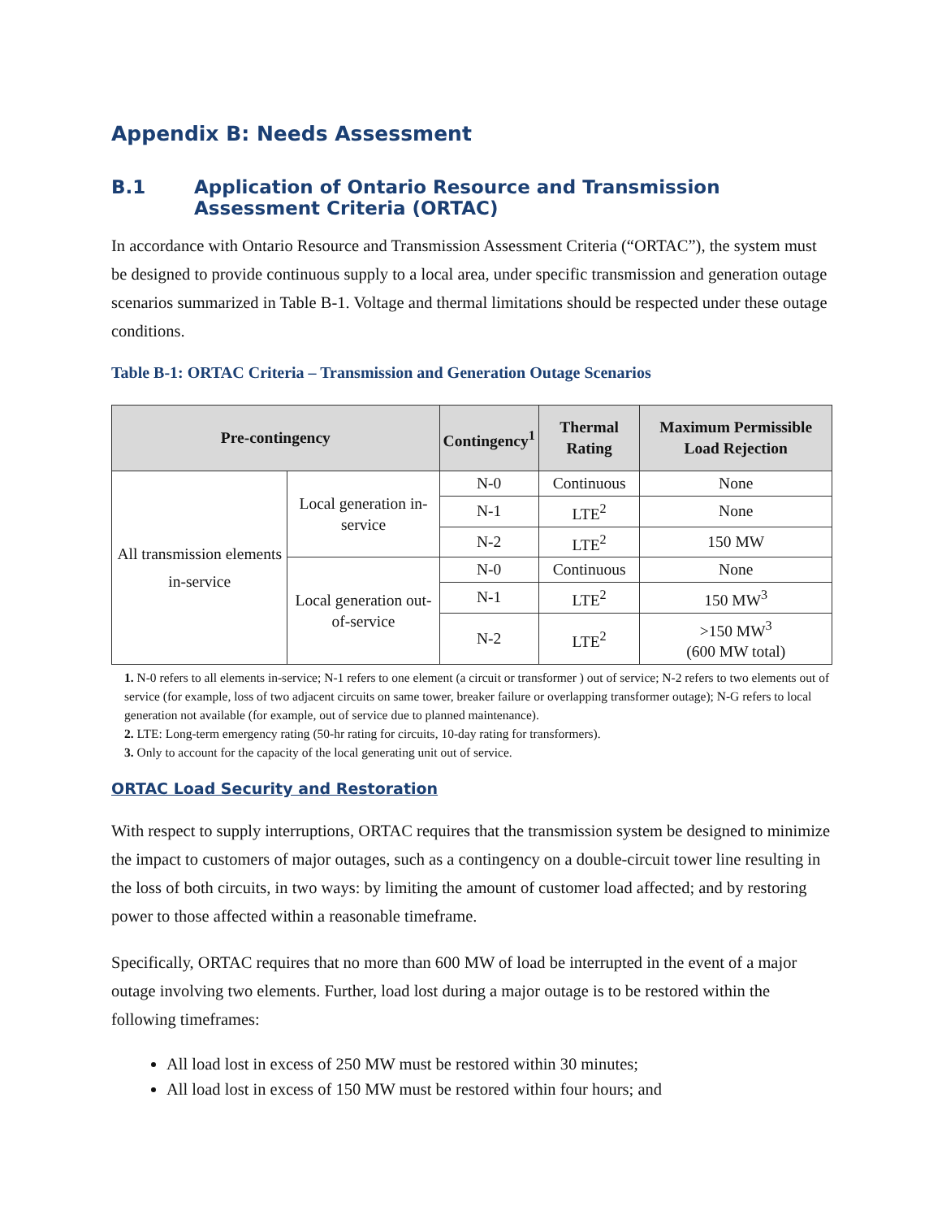Appendix B: Needs Assessment
B.1 Application of Ontario Resource and Transmission Assessment Criteria (ORTAC)
In accordance with Ontario Resource and Transmission Assessment Criteria (“ORTAC”), the system must be designed to provide continuous supply to a local area, under specific transmission and generation outage scenarios summarized in Table B-1. Voltage and thermal limitations should be respected under these outage conditions.
Table B-1: ORTAC Criteria – Transmission and Generation Outage Scenarios
| Pre-contingency | | Contingency<sup>1</sup> | Thermal Rating | Maximum Permissible Load Rejection |
| --- | --- | --- | --- | --- |
| All transmission elements in-service | Local generation in-service | N-0 | Continuous | None |
| | | N-1 | LTE<sup>2</sup> | None |
| | | N-2 | LTE<sup>2</sup> | 150 MW |
| | Local generation out-of-service | N-0 | Continuous | None |
| | | N-1 | LTE<sup>2</sup> | 150 MW<sup>3</sup> |
| | | N-2 | LTE<sup>2</sup> | >150 MW<sup>3</sup> (600 MW total) |
1. N-0 refers to all elements in-service; N-1 refers to one element (a circuit or transformer ) out of service; N-2 refers to two elements out of service (for example, loss of two adjacent circuits on same tower, breaker failure or overlapping transformer outage); N-G refers to local generation not available (for example, out of service due to planned maintenance).
2. LTE: Long-term emergency rating (50-hr rating for circuits, 10-day rating for transformers).
3. Only to account for the capacity of the local generating unit out of service.
ORTAC Load Security and Restoration
With respect to supply interruptions, ORTAC requires that the transmission system be designed to minimize the impact to customers of major outages, such as a contingency on a double-circuit tower line resulting in the loss of both circuits, in two ways: by limiting the amount of customer load affected; and by restoring power to those affected within a reasonable timeframe.
Specifically, ORTAC requires that no more than 600 MW of load be interrupted in the event of a major outage involving two elements. Further, load lost during a major outage is to be restored within the following timeframes:
All load lost in excess of 250 MW must be restored within 30 minutes;
All load lost in excess of 150 MW must be restored within four hours; and